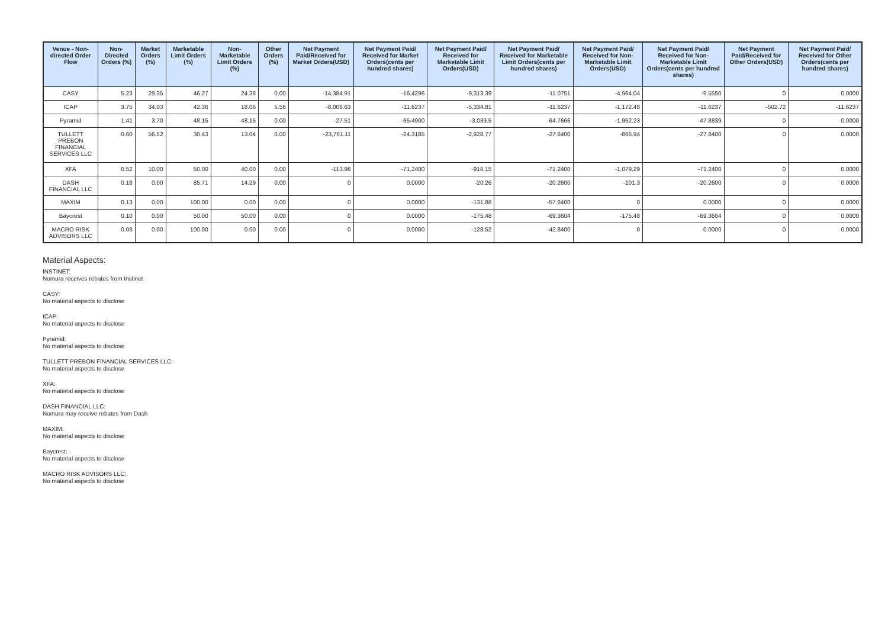| Venue - Non-directed Order Flow | Non-Directed Orders (%) | Market Orders (%) | Marketable Limit Orders (%) | Non-Marketable Limit Orders (%) | Other Orders (%) | Net Payment Paid/Received for Market Orders(USD) | Net Payment Paid/ Received for Market Orders(cents per hundred shares) | Net Payment Paid/ Received for Marketable Limit Orders(USD) | Net Payment Paid/ Received for Marketable Limit Orders(cents per hundred shares) | Net Payment Paid/ Received for Non-Marketable Limit Orders(USD) | Net Payment Paid/ Received for Non-Marketable Limit Orders(cents per hundred shares) | Net Payment Paid/Received for Other Orders(USD) | Net Payment Paid/ Received for Other Orders(cents per hundred shares) |
| --- | --- | --- | --- | --- | --- | --- | --- | --- | --- | --- | --- | --- | --- |
| CASY | 5.23 | 29.35 | 46.27 | 24.38 | 0.00 | -14,384.91 | -16.4296 | -9,313.39 | -11.0751 | -4,964.04 | -9.5550 | 0 | 0.0000 |
| ICAP | 3.75 | 34.03 | 42.36 | 18.06 | 5.56 | -8,006.63 | -11.6237 | -5,334.81 | -11.6237 | -1,172.48 | -11.6237 | -502.72 | -11.6237 |
| Pyramid | 1.41 | 3.70 | 48.15 | 48.15 | 0.00 | -27.51 | -65.4900 | -3,039.5 | -64.7666 | -1,952.23 | -47.8839 | 0 | 0.0000 |
| TULLETT PREBON FINANCIAL SERVICES LLC | 0.60 | 56.52 | 30.43 | 13.04 | 0.00 | -23,761.11 | -24.3185 | -2,928.77 | -27.8400 | -866.94 | -27.8400 | 0 | 0.0000 |
| XFA | 0.52 | 10.00 | 50.00 | 40.00 | 0.00 | -113.98 | -71.2400 | -916.15 | -71.2400 | -1,079.29 | -71.2400 | 0 | 0.0000 |
| DASH FINANCIAL LLC | 0.18 | 0.00 | 85.71 | 14.29 | 0.00 | 0 | 0.0000 | -20.26 | -20.2600 | -101.3 | -20.2600 | 0 | 0.0000 |
| MAXIM | 0.13 | 0.00 | 100.00 | 0.00 | 0.00 | 0 | 0.0000 | -131.88 | -57.8400 | 0 | 0.0000 | 0 | 0.0000 |
| Baycrest | 0.10 | 0.00 | 50.00 | 50.00 | 0.00 | 0 | 0.0000 | -175.48 | -69.3604 | -175.48 | -69.3604 | 0 | 0.0000 |
| MACRO RISK ADVISORS LLC | 0.08 | 0.00 | 100.00 | 0.00 | 0.00 | 0 | 0.0000 | -128.52 | -42.8400 | 0 | 0.0000 | 0 | 0.0000 |
Material Aspects:
INSTINET:
Nomura receives rebates from Instinet
CASY:
No material aspects to disclose
ICAP:
No material aspects to disclose
Pyramid:
No material aspects to disclose
TULLETT PREBON FINANCIAL SERVICES LLC:
No material aspects to disclose
XFA:
No material aspects to disclose
DASH FINANCIAL LLC:
Nomura may receive rebates from Dash
MAXIM:
No material aspects to disclose
Baycrest:
No material aspects to disclose
MACRO RISK ADVISORS LLC:
No material aspects to disclose